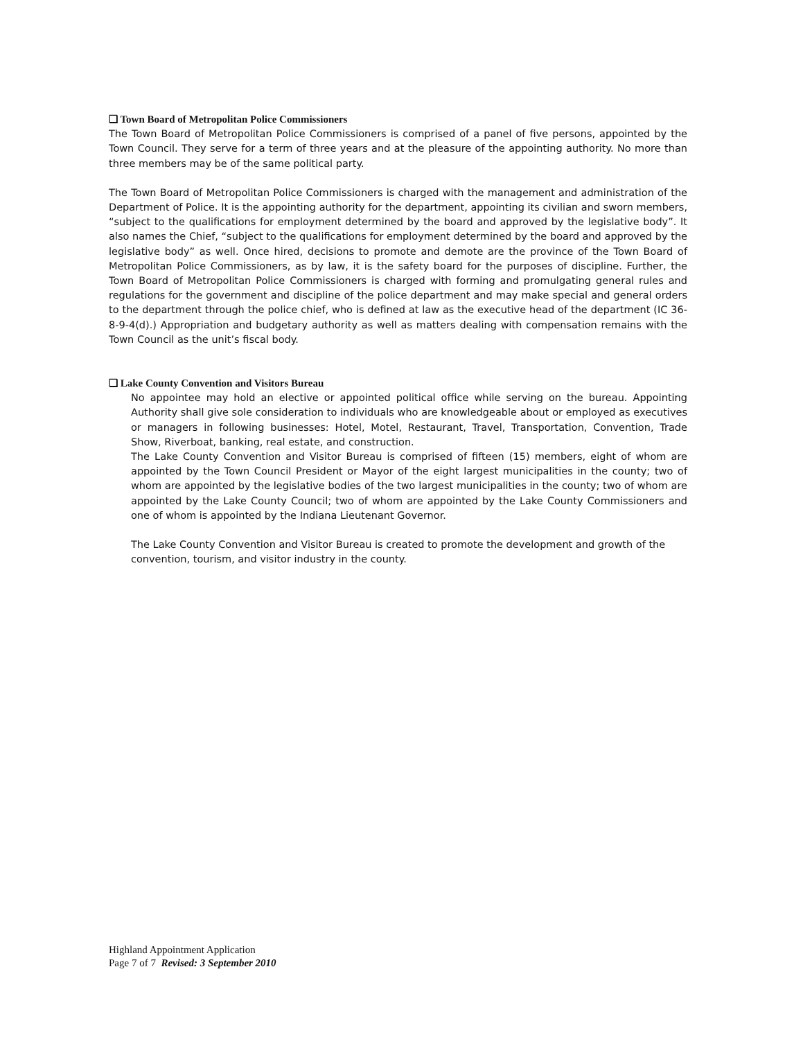❑ Town Board of Metropolitan Police Commissioners
The Town Board of Metropolitan Police Commissioners is comprised of a panel of five persons, appointed by the Town Council. They serve for a term of three years and at the pleasure of the appointing authority. No more than three members may be of the same political party.
The Town Board of Metropolitan Police Commissioners is charged with the management and administration of the Department of Police. It is the appointing authority for the department, appointing its civilian and sworn members, “subject to the qualifications for employment determined by the board and approved by the legislative body”. It also names the Chief, “subject to the qualifications for employment determined by the board and approved by the legislative body” as well. Once hired, decisions to promote and demote are the province of the Town Board of Metropolitan Police Commissioners, as by law, it is the safety board for the purposes of discipline. Further, the Town Board of Metropolitan Police Commissioners is charged with forming and promulgating general rules and regulations for the government and discipline of the police department and may make special and general orders to the department through the police chief, who is defined at law as the executive head of the department (IC 36-8-9-4(d).) Appropriation and budgetary authority as well as matters dealing with compensation remains with the Town Council as the unit’s fiscal body.
❑ Lake County Convention and Visitors Bureau
No appointee may hold an elective or appointed political office while serving on the bureau. Appointing Authority shall give sole consideration to individuals who are knowledgeable about or employed as executives or managers in following businesses: Hotel, Motel, Restaurant, Travel, Transportation, Convention, Trade Show, Riverboat, banking, real estate, and construction.
The Lake County Convention and Visitor Bureau is comprised of fifteen (15) members, eight of whom are appointed by the Town Council President or Mayor of the eight largest municipalities in the county; two of whom are appointed by the legislative bodies of the two largest municipalities in the county; two of whom are appointed by the Lake County Council; two of whom are appointed by the Lake County Commissioners and one of whom is appointed by the Indiana Lieutenant Governor.
The Lake County Convention and Visitor Bureau is created to promote the development and growth of the convention, tourism, and visitor industry in the county.
Highland Appointment Application
Page 7 of 7 Revised: 3 September 2010